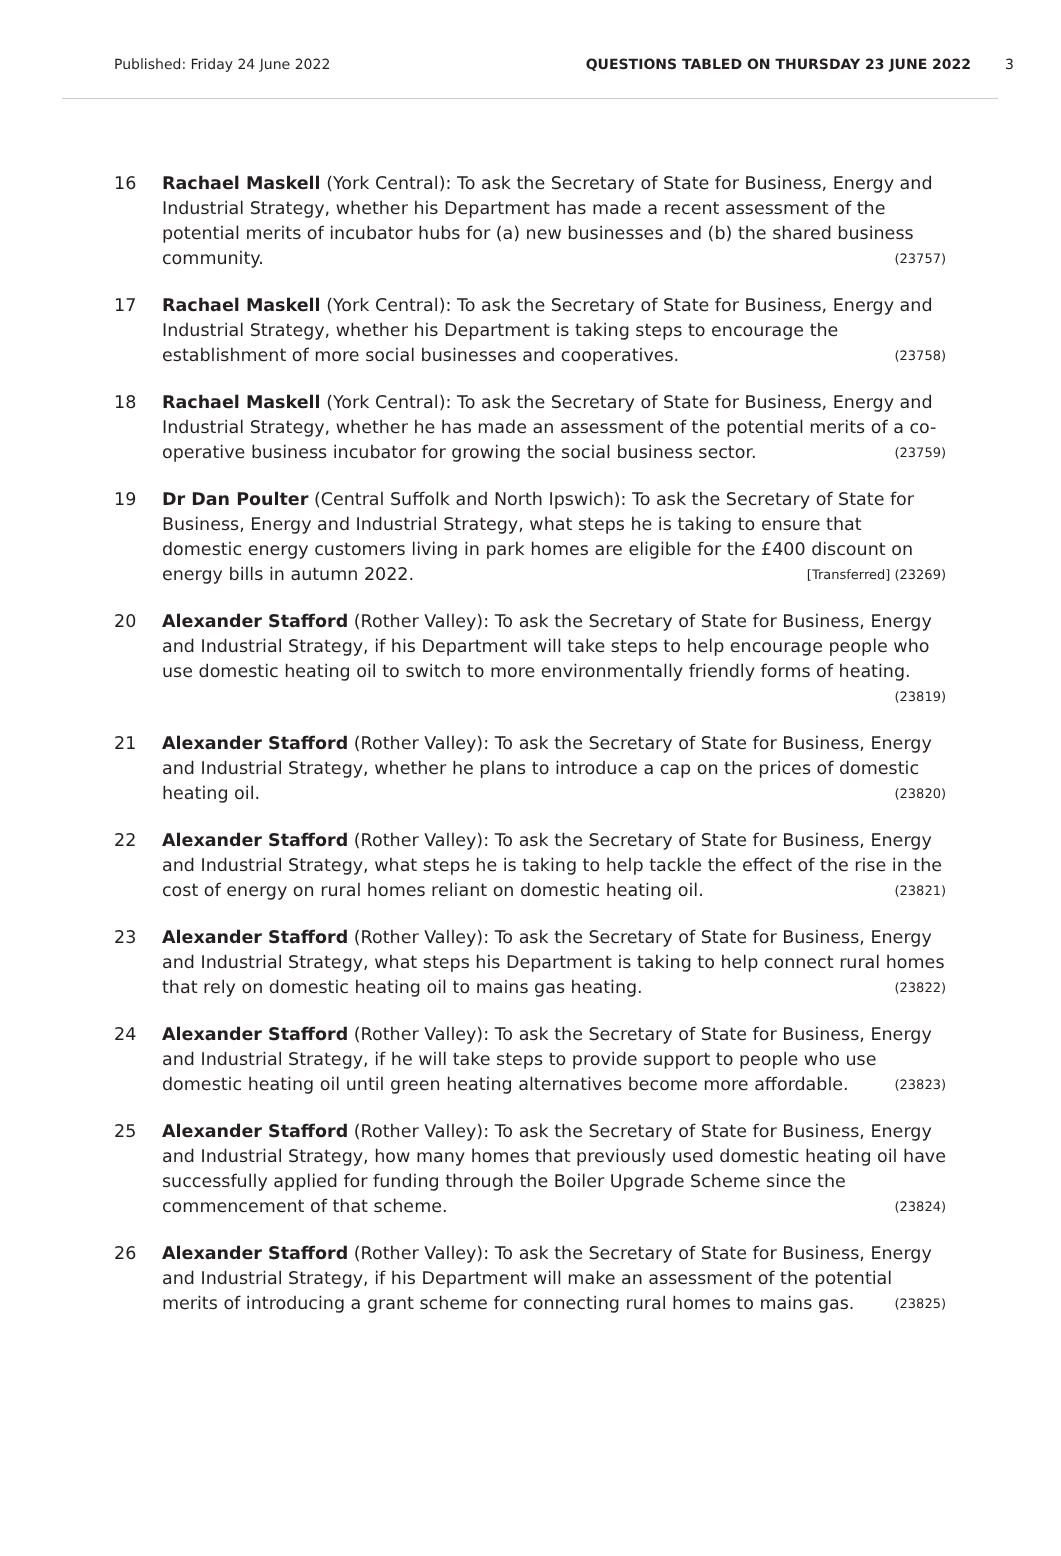Published: Friday 24 June 2022 QUESTIONS TABLED ON THURSDAY 23 JUNE 2022 3
16 Rachael Maskell (York Central): To ask the Secretary of State for Business, Energy and Industrial Strategy, whether his Department has made a recent assessment of the potential merits of incubator hubs for (a) new businesses and (b) the shared business community. (23757)
17 Rachael Maskell (York Central): To ask the Secretary of State for Business, Energy and Industrial Strategy, whether his Department is taking steps to encourage the establishment of more social businesses and cooperatives. (23758)
18 Rachael Maskell (York Central): To ask the Secretary of State for Business, Energy and Industrial Strategy, whether he has made an assessment of the potential merits of a co-operative business incubator for growing the social business sector. (23759)
19 Dr Dan Poulter (Central Suffolk and North Ipswich): To ask the Secretary of State for Business, Energy and Industrial Strategy, what steps he is taking to ensure that domestic energy customers living in park homes are eligible for the £400 discount on energy bills in autumn 2022. [Transferred] (23269)
20 Alexander Stafford (Rother Valley): To ask the Secretary of State for Business, Energy and Industrial Strategy, if his Department will take steps to help encourage people who use domestic heating oil to switch to more environmentally friendly forms of heating. (23819)
21 Alexander Stafford (Rother Valley): To ask the Secretary of State for Business, Energy and Industrial Strategy, whether he plans to introduce a cap on the prices of domestic heating oil. (23820)
22 Alexander Stafford (Rother Valley): To ask the Secretary of State for Business, Energy and Industrial Strategy, what steps he is taking to help tackle the effect of the rise in the cost of energy on rural homes reliant on domestic heating oil. (23821)
23 Alexander Stafford (Rother Valley): To ask the Secretary of State for Business, Energy and Industrial Strategy, what steps his Department is taking to help connect rural homes that rely on domestic heating oil to mains gas heating. (23822)
24 Alexander Stafford (Rother Valley): To ask the Secretary of State for Business, Energy and Industrial Strategy, if he will take steps to provide support to people who use domestic heating oil until green heating alternatives become more affordable. (23823)
25 Alexander Stafford (Rother Valley): To ask the Secretary of State for Business, Energy and Industrial Strategy, how many homes that previously used domestic heating oil have successfully applied for funding through the Boiler Upgrade Scheme since the commencement of that scheme. (23824)
26 Alexander Stafford (Rother Valley): To ask the Secretary of State for Business, Energy and Industrial Strategy, if his Department will make an assessment of the potential merits of introducing a grant scheme for connecting rural homes to mains gas. (23825)